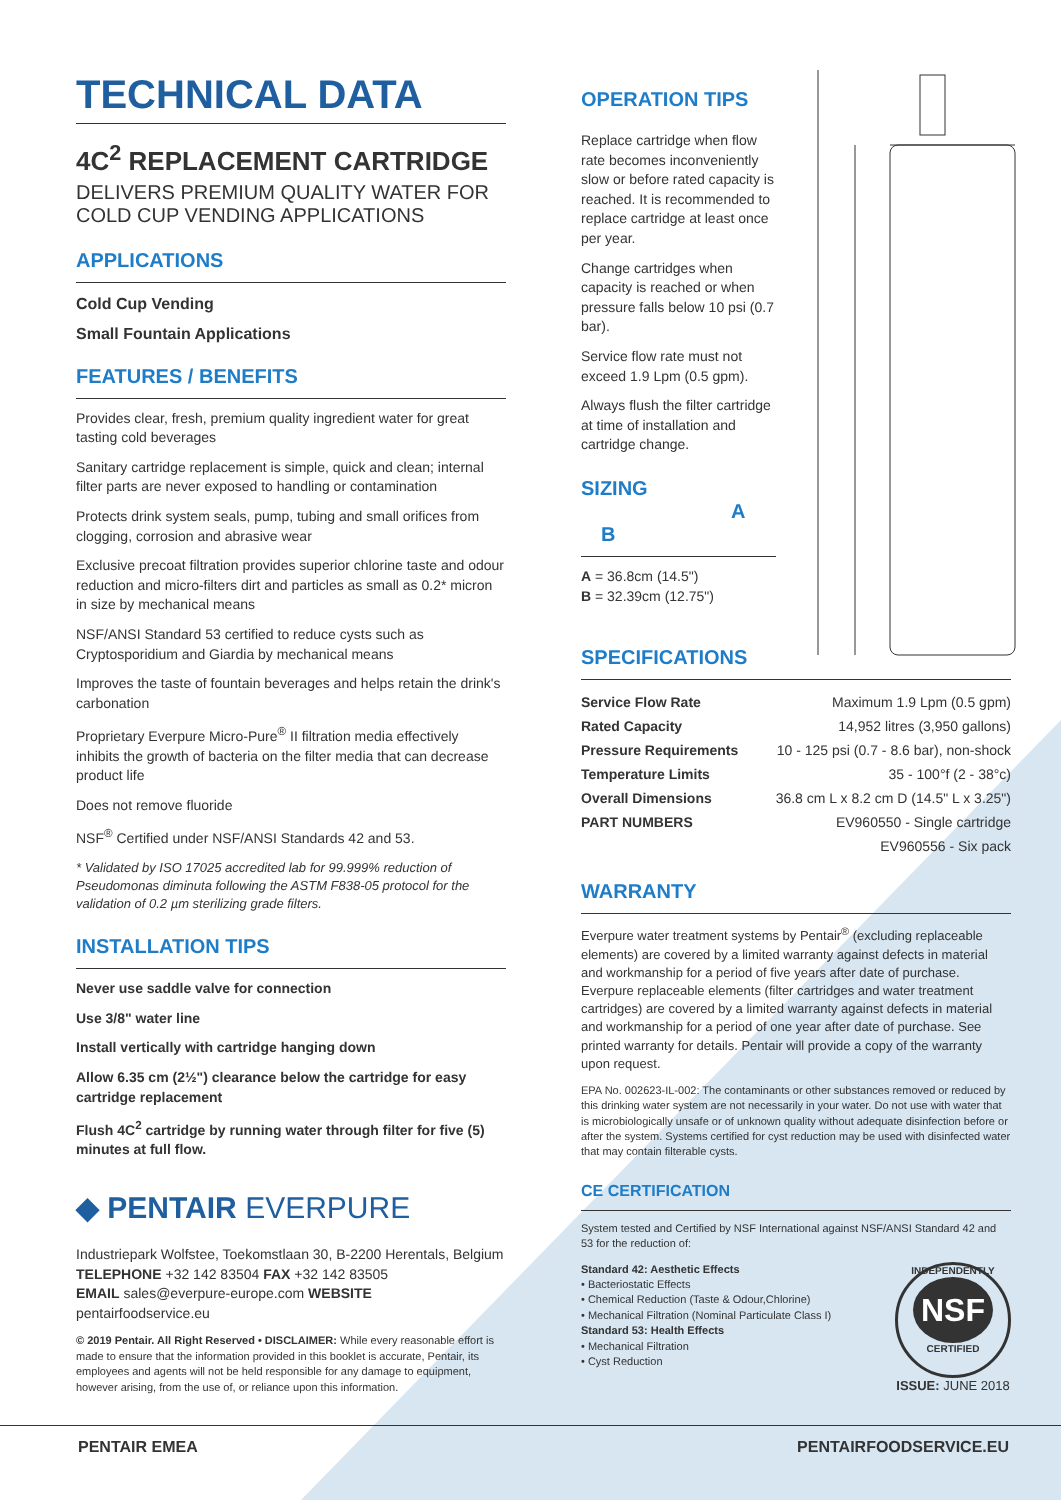TECHNICAL DATA
4C<sup>2</sup> REPLACEMENT CARTRIDGE
DELIVERS PREMIUM QUALITY WATER FOR COLD CUP VENDING APPLICATIONS
APPLICATIONS
Cold Cup Vending
Small Fountain Applications
FEATURES / BENEFITS
Provides clear, fresh, premium quality ingredient water for great tasting cold beverages
Sanitary cartridge replacement is simple, quick and clean; internal filter parts are never exposed to handling or contamination
Protects drink system seals, pump, tubing and small orifices from clogging, corrosion and abrasive wear
Exclusive precoat filtration provides superior chlorine taste and odour reduction and micro-filters dirt and particles as small as 0.2* micron in size by mechanical means
NSF/ANSI Standard 53 certified to reduce cysts such as Cryptosporidium and Giardia by mechanical means
Improves the taste of fountain beverages and helps retain the drink's carbonation
Proprietary Everpure Micro-Pure<sup>®</sup> II filtration media effectively inhibits the growth of bacteria on the filter media that can decrease product life
Does not remove fluoride
NSF<sup>®</sup> Certified under NSF/ANSI Standards 42 and 53.
* Validated by ISO 17025 accredited lab for 99.999% reduction of Pseudomonas diminuta following the ASTM F838-05 protocol for the validation of 0.2 µm sterilizing grade filters.
INSTALLATION TIPS
Never use saddle valve for connection
Use 3/8" water line
Install vertically with cartridge hanging down
Allow 6.35 cm (2½") clearance below the cartridge for easy cartridge replacement
Flush 4C<sup>2</sup> cartridge by running water through filter for five (5) minutes at full flow.
◆ PENTAIR EVERPURE
Industriepark Wolfstee, Toekomstlaan 30, B-2200 Herentals, Belgium
TELEPHONE +32 142 83504 FAX +32 142 83505
EMAIL sales@everpure-europe.com WEBSITE pentairfoodservice.eu
© 2019 Pentair. All Right Reserved • DISCLAIMER: While every reasonable effort is made to ensure that the information provided in this booklet is accurate, Pentair, its employees and agents will not be held responsible for any damage to equipment, however arising, from the use of, or reliance upon this information.
OPERATION TIPS
Replace cartridge when flow rate becomes inconveniently slow or before rated capacity is reached. It is recommended to replace cartridge at least once per year.
Change cartridges when capacity is reached or when pressure falls below 10 psi (0.7 bar).
Service flow rate must not exceed 1.9 Lpm (0.5 gpm).
Always flush the filter cartridge at time of installation and cartridge change.
SIZING A B
A = 36.8cm (14.5")
B = 32.39cm (12.75")
SPECIFICATIONS
| Service Flow Rate | Maximum 1.9 Lpm (0.5 gpm) |
| Rated Capacity | 14,952 litres (3,950 gallons) |
| Pressure Requirements | 10 - 125 psi (0.7 - 8.6 bar), non-shock |
| Temperature Limits | 35 - 100°f (2 - 38°c) |
| Overall Dimensions | 36.8 cm L x 8.2 cm D (14.5" L x 3.25") |
| PART NUMBERS | EV960550 - Single cartridge |
| | EV960556 - Six pack |
WARRANTY
Everpure water treatment systems by Pentair<sup>®</sup> (excluding replaceable elements) are covered by a limited warranty against defects in material and workmanship for a period of five years after date of purchase. Everpure replaceable elements (filter cartridges and water treatment cartridges) are covered by a limited warranty against defects in material and workmanship for a period of one year after date of purchase. See printed warranty for details. Pentair will provide a copy of the warranty upon request.
EPA No. 002623-IL-002: The contaminants or other substances removed or reduced by this drinking water system are not necessarily in your water. Do not use with water that is microbiologically unsafe or of unknown quality without adequate disinfection before or after the system. Systems certified for cyst reduction may be used with disinfected water that may contain filterable cysts.
CE CERTIFICATION
System tested and Certified by NSF International against NSF/ANSI Standard 42 and 53 for the reduction of:
Standard 42: Aesthetic Effects
• Bacteriostatic Effects
• Chemical Reduction (Taste & Odour,Chlorine)
• Mechanical Filtration (Nominal Particulate Class I)
Standard 53: Health Effects
• Mechanical Filtration
• Cyst Reduction
INDEPENDENTLY
NSF
CERTIFIED
ISSUE: JUNE 2018
PENTAIR EMEA PENTAIRFOODSERVICE.EU